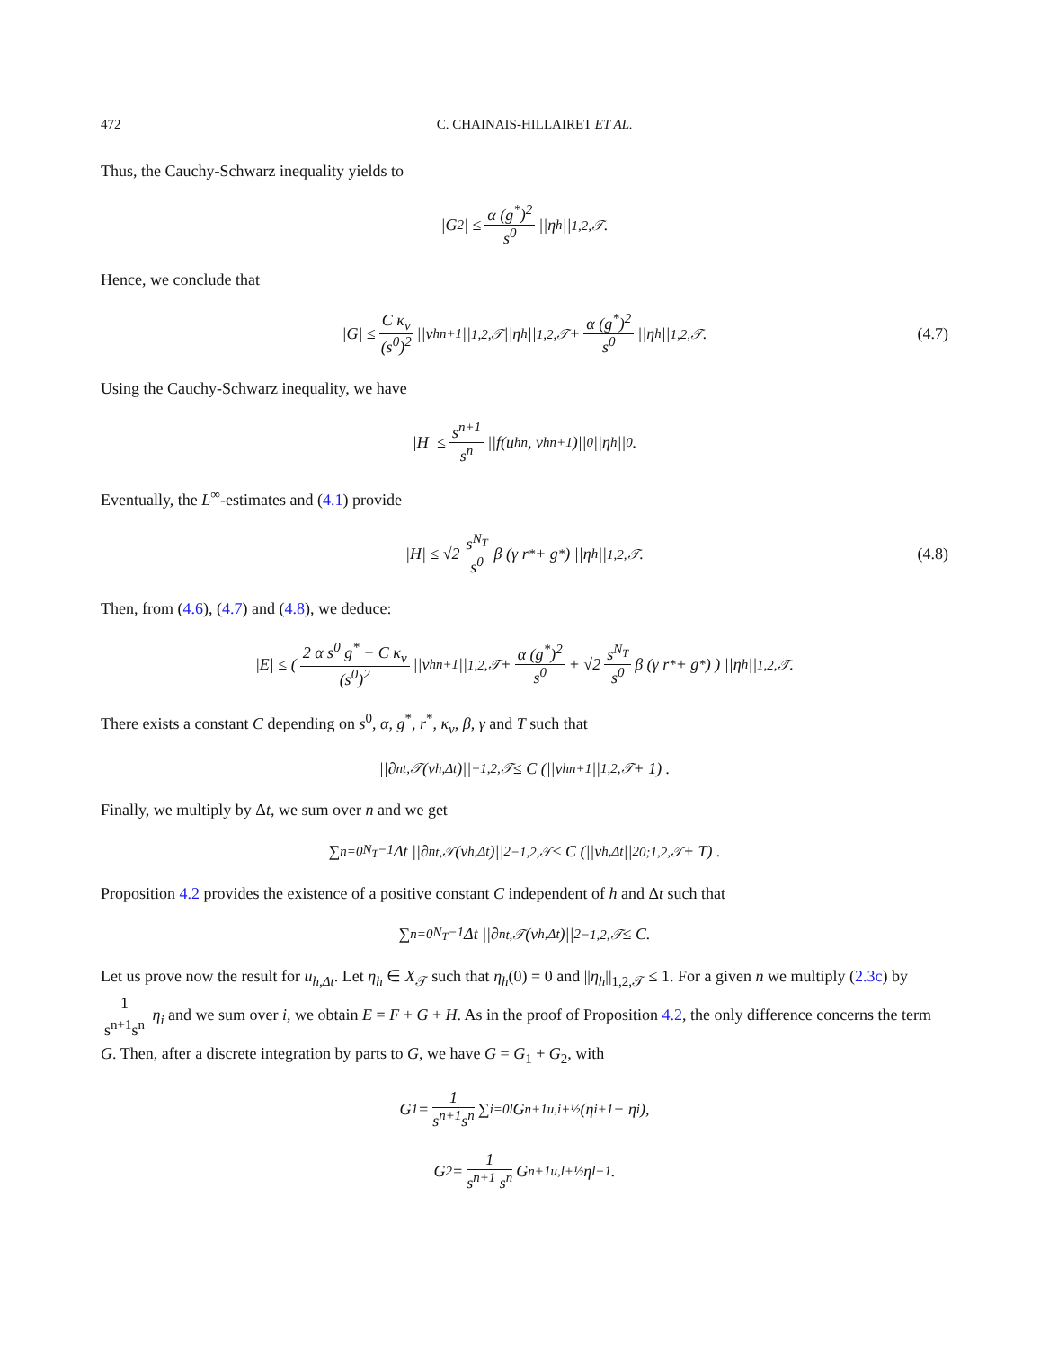472 C. CHAINAIS-HILLAIRET ET AL.
Thus, the Cauchy-Schwarz inequality yields to
|G<sub>2</sub>| ≤ α (g<sup>*</sup>)<sup>2</sup> s<sup>0</sup> ||η<sub>h</sub>||<sub>1,2,𝒯</sub>.
Hence, we conclude that
|G| ≤ C κ<sub>v</sub> (s<sup>0</sup>)<sup>2</sup> ||v<sub>h</sub><sup>n+1</sup>||<sub>1,2,𝒯</sub> ||η<sub>h</sub>||<sub>1,2,𝒯</sub> + α (g<sup>*</sup>)<sup>2</sup> s<sup>0</sup> ||η<sub>h</sub>||<sub>1,2,𝒯</sub>. (4.7)
Using the Cauchy-Schwarz inequality, we have
|H| ≤ s<sup>n+1</sup> s<sup>n</sup> ||f(u<sub>h</sub><sup>n</sup>, v<sub>h</sub><sup>n+1</sup>)||<sub>0</sub> ||η<sub>h</sub>||<sub>0</sub>.
Eventually, the L<sup>∞</sup>-estimates and (4.1) provide
|H| ≤ √2 s<sup>N<sub>T</sub></sup> s<sup>0</sup> β (γ r<sup>*</sup> + g<sup>*</sup>) ||η<sub>h</sub>||<sub>1,2,𝒯</sub>. (4.8)
Then, from (4.6), (4.7) and (4.8), we deduce:
|E| ≤ ( 2 α s<sup>0</sup> g<sup>*</sup> + C κ<sub>v</sub> (s<sup>0</sup>)<sup>2</sup> ||v<sub>h</sub><sup>n+1</sup>||<sub>1,2,𝒯</sub> + α (g<sup>*</sup>)<sup>2</sup> s<sup>0</sup> + √2 s<sup>N<sub>T</sub></sup> s<sup>0</sup> β (γ r<sup>*</sup> + g<sup>*</sup>) ) ||η<sub>h</sub>||<sub>1,2,𝒯</sub>.
There exists a constant C depending on s<sup>0</sup>, α, g<sup>*</sup>, r<sup>*</sup>, κ<sub>v</sub>, β, γ and T such that
||∂<sup>n</sup><sub>t,𝒯</sub>(v<sub>h,Δt</sub>)||<sub>−1,2,𝒯</sub> ≤ C (||v<sub>h</sub><sup>n+1</sup>||<sub>1,2,𝒯</sub> + 1) .
Finally, we multiply by Δt, we sum over n and we get
∑<sub>n=0</sub><sup>N<sub>T</sub>−1</sup> Δt ||∂<sup>n</sup><sub>t,𝒯</sub>(v<sub>h,Δt</sub>)||<sup>2</sup><sub>−1,2,𝒯</sub> ≤ C (||v<sub>h,Δt</sub>||<sup>2</sup><sub>0;1,2,𝒯</sub> + T) .
Proposition 4.2 provides the existence of a positive constant C independent of h and Δt such that
∑<sub>n=0</sub><sup>N<sub>T</sub>−1</sup> Δt ||∂<sup>n</sup><sub>t,𝒯</sub>(v<sub>h,Δt</sub>)||<sup>2</sup><sub>−1,2,𝒯</sub> ≤ C.
Let us prove now the result for u<sub>h,Δt</sub>. Let η<sub>h</sub> ∈ X<sub>𝒯</sub> such that η<sub>h</sub>(0) = 0 and ||η<sub>h</sub>||<sub>1,2,𝒯</sub> ≤ 1. For a given n we multiply (2.3c) by 1 s<sup>n+1</sup>s<sup>n</sup> η<sub>i</sub> and we sum over i, we obtain E = F + G + H. As in the proof of Proposition 4.2, the only difference concerns the term G. Then, after a discrete integration by parts to G, we have G = G<sub>1</sub> + G<sub>2</sub>, with
G<sub>1</sub> = 1 s<sup>n+1</sup>s<sup>n</sup> ∑<sub>i=0</sub><sup>l</sup> G<sup>n+1</sup><sub>u,i+½</sub> (η<sub>i+1</sub> − η<sub>i</sub>),
G<sub>2</sub> = 1 s<sup>n+1</sup> s<sup>n</sup> G<sup>n+1</sup><sub>u,l+½</sub> η<sub>l+1</sub>.